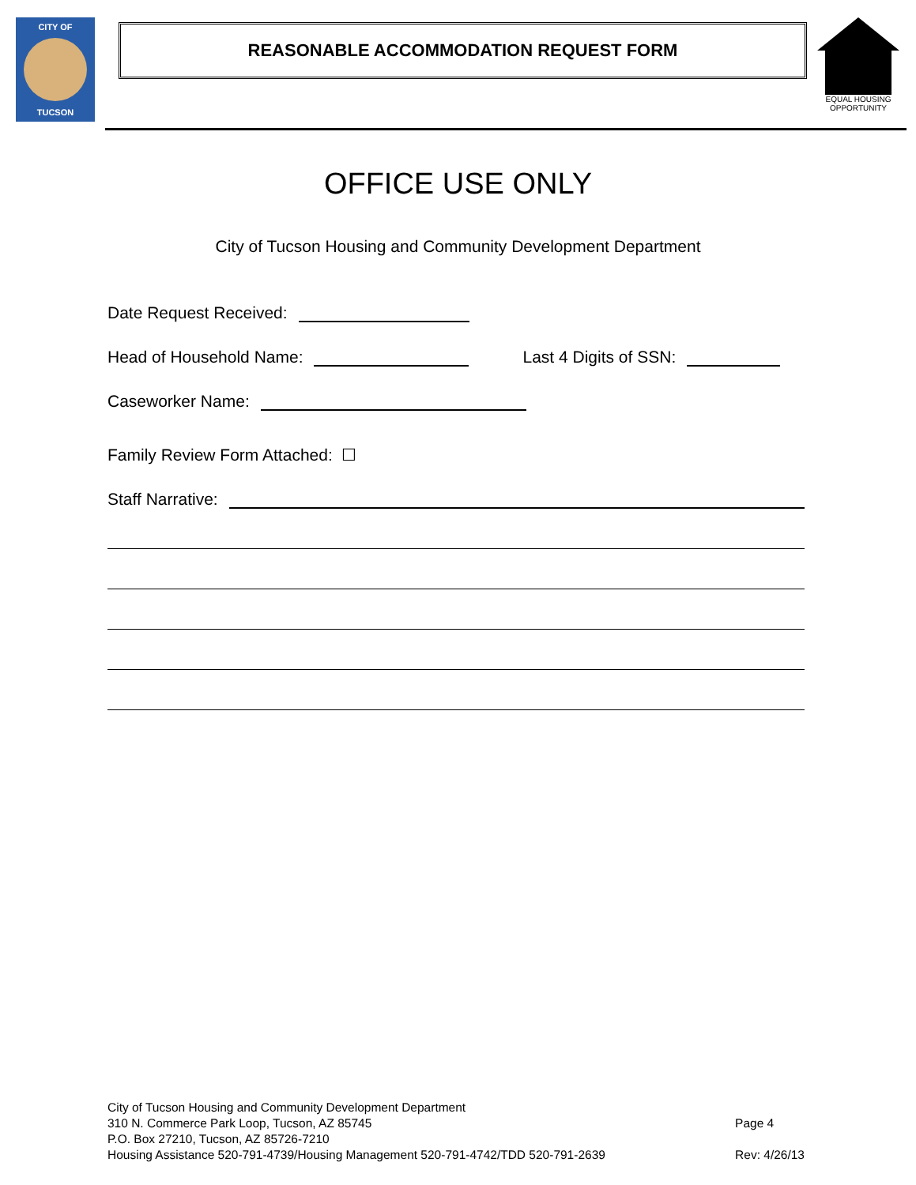CITY OF
TUCSON
REASONABLE ACCOMMODATION REQUEST FORM
EQUAL HOUSING
OPPORTUNITY
OFFICE USE ONLY
City of Tucson Housing and Community Development Department
Date Request Received:
Head of Household Name: Last 4 Digits of SSN:
Caseworker Name:
Family Review Form Attached: ☐
Staff Narrative:
City of Tucson Housing and Community Development Department
310 N. Commerce Park Loop, Tucson, AZ 85745
P.O. Box 27210, Tucson, AZ 85726-7210
Housing Assistance 520-791-4739/Housing Management 520-791-4742/TDD 520-791-2639
Page 4
Rev: 4/26/13